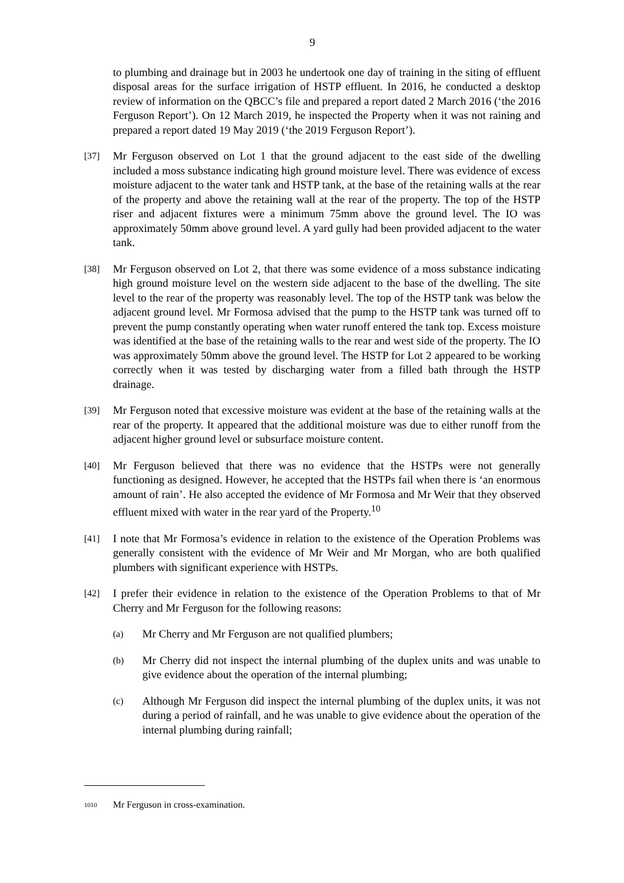9
to plumbing and drainage but in 2003 he undertook one day of training in the siting of effluent disposal areas for the surface irrigation of HSTP effluent. In 2016, he conducted a desktop review of information on the QBCC’s file and prepared a report dated 2 March 2016 (‘the 2016 Ferguson Report’). On 12 March 2019, he inspected the Property when it was not raining and prepared a report dated 19 May 2019 (‘the 2019 Ferguson Report’).
[37]
Mr Ferguson observed on Lot 1 that the ground adjacent to the east side of the dwelling included a moss substance indicating high ground moisture level. There was evidence of excess moisture adjacent to the water tank and HSTP tank, at the base of the retaining walls at the rear of the property and above the retaining wall at the rear of the property. The top of the HSTP riser and adjacent fixtures were a minimum 75mm above the ground level. The IO was approximately 50mm above ground level. A yard gully had been provided adjacent to the water tank.
[38]
Mr Ferguson observed on Lot 2, that there was some evidence of a moss substance indicating high ground moisture level on the western side adjacent to the base of the dwelling. The site level to the rear of the property was reasonably level. The top of the HSTP tank was below the adjacent ground level. Mr Formosa advised that the pump to the HSTP tank was turned off to prevent the pump constantly operating when water runoff entered the tank top. Excess moisture was identified at the base of the retaining walls to the rear and west side of the property. The IO was approximately 50mm above the ground level. The HSTP for Lot 2 appeared to be working correctly when it was tested by discharging water from a filled bath through the HSTP drainage.
[39]
Mr Ferguson noted that excessive moisture was evident at the base of the retaining walls at the rear of the property. It appeared that the additional moisture was due to either runoff from the adjacent higher ground level or subsurface moisture content.
[40]
Mr Ferguson believed that there was no evidence that the HSTPs were not generally functioning as designed. However, he accepted that the HSTPs fail when there is ‘an enormous amount of rain’. He also accepted the evidence of Mr Formosa and Mr Weir that they observed effluent mixed with water in the rear yard of the Property.<sup>10</sup>
[41]
I note that Mr Formosa’s evidence in relation to the existence of the Operation Problems was generally consistent with the evidence of Mr Weir and Mr Morgan, who are both qualified plumbers with significant experience with HSTPs.
[42]
I prefer their evidence in relation to the existence of the Operation Problems to that of Mr Cherry and Mr Ferguson for the following reasons:
(a)
Mr Cherry and Mr Ferguson are not qualified plumbers;
(b)
Mr Cherry did not inspect the internal plumbing of the duplex units and was unable to give evidence about the operation of the internal plumbing;
(c)
Although Mr Ferguson did inspect the internal plumbing of the duplex units, it was not during a period of rainfall, and he was unable to give evidence about the operation of the internal plumbing during rainfall;
1010 Mr Ferguson in cross-examination.